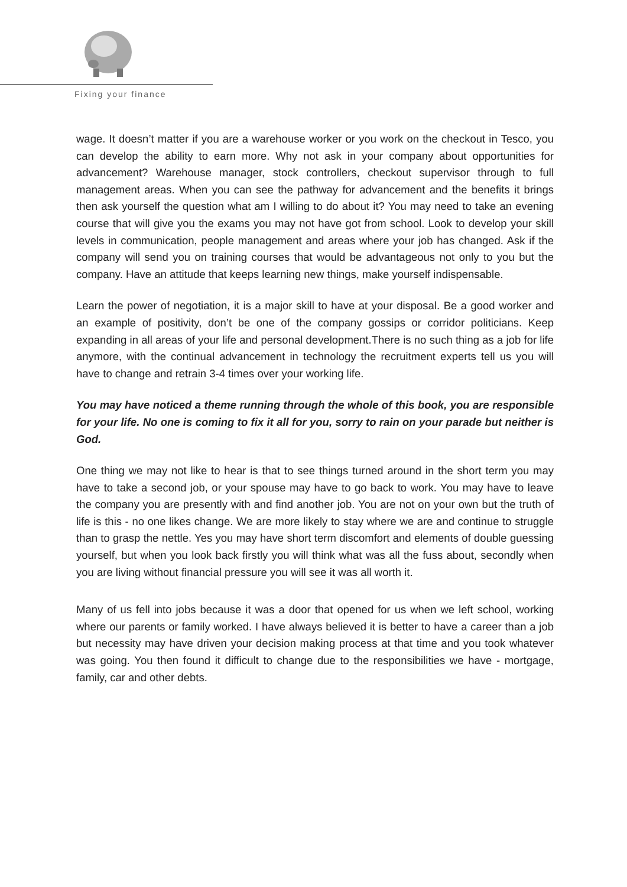Fixing your finance
wage. It doesn’t matter if you are a warehouse worker or you work on the checkout in Tesco, you can develop the ability to earn more. Why not ask in your company about opportunities for advancement? Warehouse manager, stock controllers, checkout supervisor through to full management areas. When you can see the pathway for advancement and the benefits it brings then ask yourself the question what am I willing to do about it? You may need to take an evening course that will give you the exams you may not have got from school. Look to develop your skill levels in communication, people management and areas where your job has changed. Ask if the company will send you on training courses that would be advantageous not only to you but the company. Have an attitude that keeps learning new things, make yourself indispensable.
Learn the power of negotiation, it is a major skill to have at your disposal. Be a good worker and an example of positivity, don’t be one of the company gossips or corridor politicians. Keep expanding in all areas of your life and personal development.There is no such thing as a job for life anymore, with the continual advancement in technology the recruitment experts tell us you will have to change and retrain 3-4 times over your working life.
You may have noticed a theme running through the whole of this book, you are responsible for your life. No one is coming to fix it all for you, sorry to rain on your parade but neither is God.
One thing we may not like to hear is that to see things turned around in the short term you may have to take a second job, or your spouse may have to go back to work. You may have to leave the company you are presently with and find another job. You are not on your own but the truth of life is this - no one likes change. We are more likely to stay where we are and continue to struggle than to grasp the nettle. Yes you may have short term discomfort and elements of double guessing yourself, but when you look back firstly you will think what was all the fuss about, secondly when you are living without financial pressure you will see it was all worth it.
Many of us fell into jobs because it was a door that opened for us when we left school, working where our parents or family worked. I have always believed it is better to have a career than a job but necessity may have driven your decision making process at that time and you took whatever was going. You then found it difficult to change due to the responsibilities we have - mortgage, family, car and other debts.